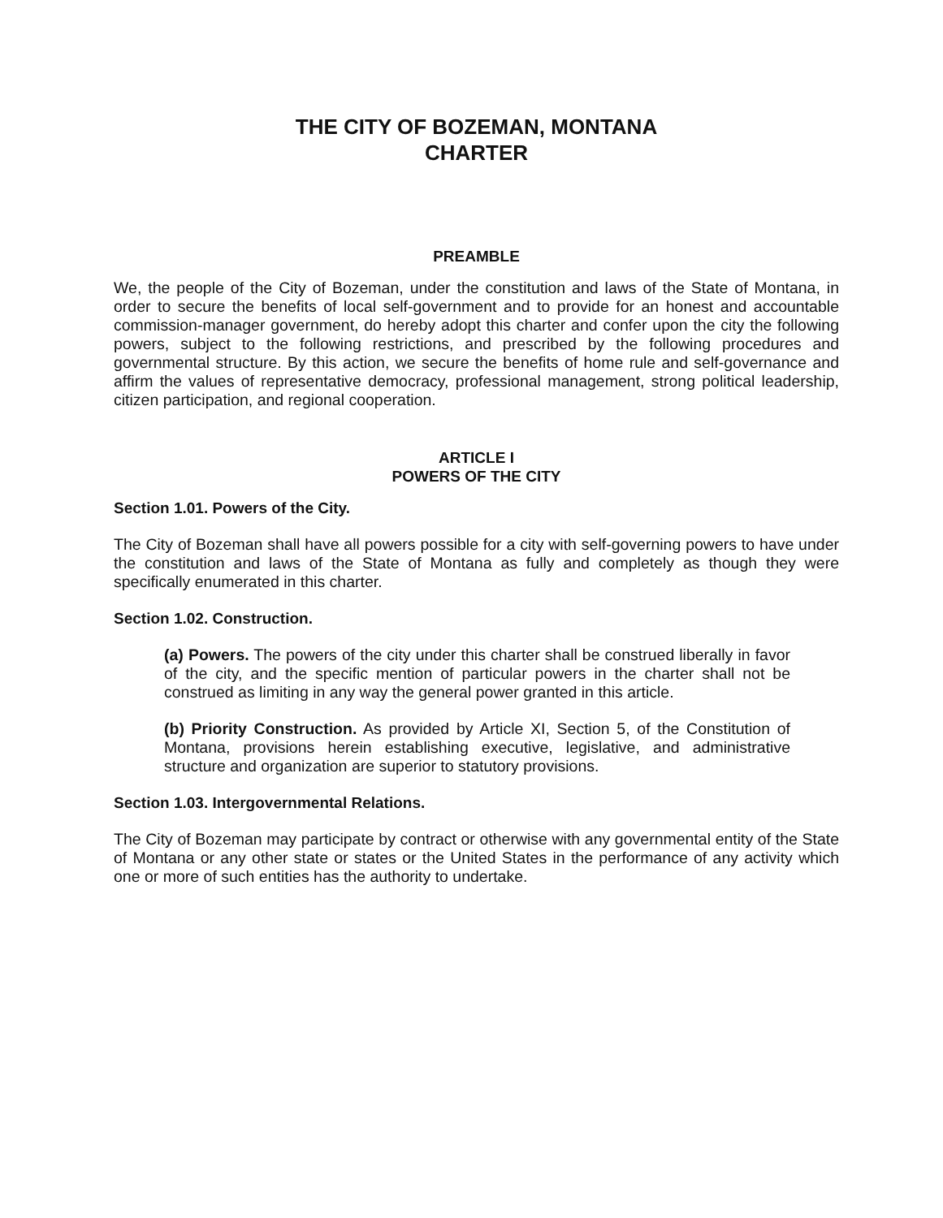THE CITY OF BOZEMAN, MONTANA
CHARTER
PREAMBLE
We, the people of the City of Bozeman, under the constitution and laws of the State of Montana, in order to secure the benefits of local self-government and to provide for an honest and accountable commission-manager government, do hereby adopt this charter and confer upon the city the following powers, subject to the following restrictions, and prescribed by the following procedures and governmental structure. By this action, we secure the benefits of home rule and self-governance and affirm the values of representative democracy, professional management, strong political leadership, citizen participation, and regional cooperation.
ARTICLE I
POWERS OF THE CITY
Section 1.01. Powers of the City.
The City of Bozeman shall have all powers possible for a city with self-governing powers to have under the constitution and laws of the State of Montana as fully and completely as though they were specifically enumerated in this charter.
Section 1.02. Construction.
(a) Powers. The powers of the city under this charter shall be construed liberally in favor of the city, and the specific mention of particular powers in the charter shall not be construed as limiting in any way the general power granted in this article.
(b) Priority Construction. As provided by Article XI, Section 5, of the Constitution of Montana, provisions herein establishing executive, legislative, and administrative structure and organization are superior to statutory provisions.
Section 1.03. Intergovernmental Relations.
The City of Bozeman may participate by contract or otherwise with any governmental entity of the State of Montana or any other state or states or the United States in the performance of any activity which one or more of such entities has the authority to undertake.